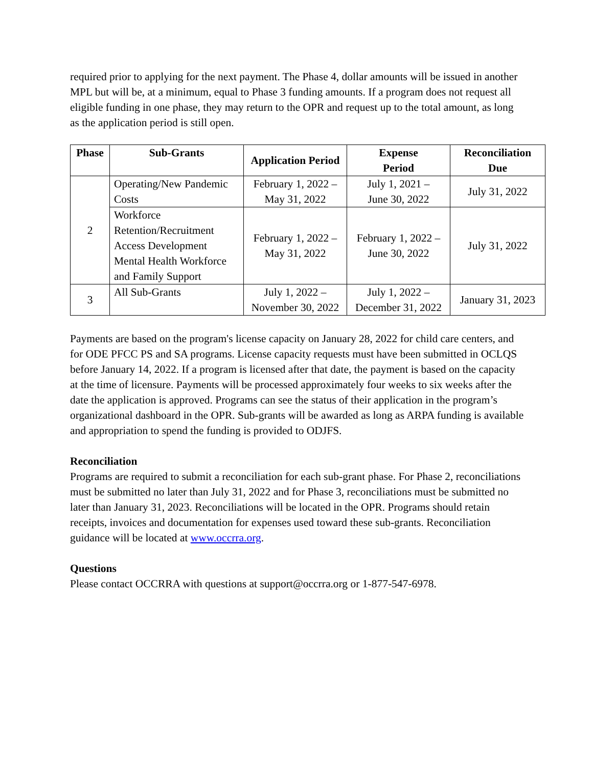required prior to applying for the next payment. The Phase 4, dollar amounts will be issued in another MPL but will be, at a minimum, equal to Phase 3 funding amounts. If a program does not request all eligible funding in one phase, they may return to the OPR and request up to the total amount, as long as the application period is still open.
| Phase | Sub-Grants | Application Period | Expense Period | Reconciliation Due |
| --- | --- | --- | --- | --- |
| 2 | Operating/New Pandemic Costs | February 1, 2022 – May 31, 2022 | July 1, 2021 – June 30, 2022 | July 31, 2022 |
| | Workforce Retention/Recruitment Access Development Mental Health Workforce and Family Support | February 1, 2022 – May 31, 2022 | February 1, 2022 – June 30, 2022 | July 31, 2022 |
| 3 | All Sub-Grants | July 1, 2022 – November 30, 2022 | July 1, 2022 – December 31, 2022 | January 31, 2023 |
Payments are based on the program's license capacity on January 28, 2022 for child care centers, and for ODE PFCC PS and SA programs. License capacity requests must have been submitted in OCLQS before January 14, 2022. If a program is licensed after that date, the payment is based on the capacity at the time of licensure. Payments will be processed approximately four weeks to six weeks after the date the application is approved. Programs can see the status of their application in the program’s organizational dashboard in the OPR. Sub-grants will be awarded as long as ARPA funding is available and appropriation to spend the funding is provided to ODJFS.
Reconciliation
Programs are required to submit a reconciliation for each sub-grant phase. For Phase 2, reconciliations must be submitted no later than July 31, 2022 and for Phase 3, reconciliations must be submitted no later than January 31, 2023. Reconciliations will be located in the OPR. Programs should retain receipts, invoices and documentation for expenses used toward these sub-grants. Reconciliation guidance will be located at www.occrra.org.
Questions
Please contact OCCRRA with questions at support@occrra.org or 1-877-547-6978.